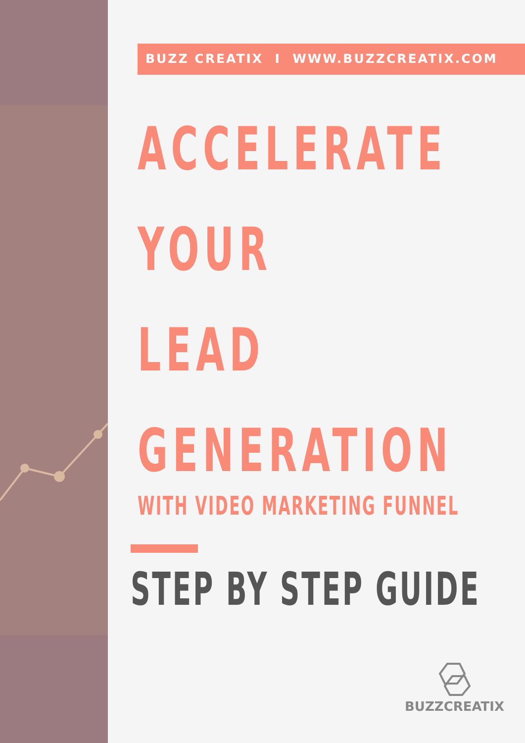BUZZ CREATIX I WWW.BUZZCREATIX.COM
ACCELERATE
YOUR
LEAD
GENERATION
WITH VIDEO MARKETING FUNNEL
STEP BY STEP GUIDE
BUZZCREATIX